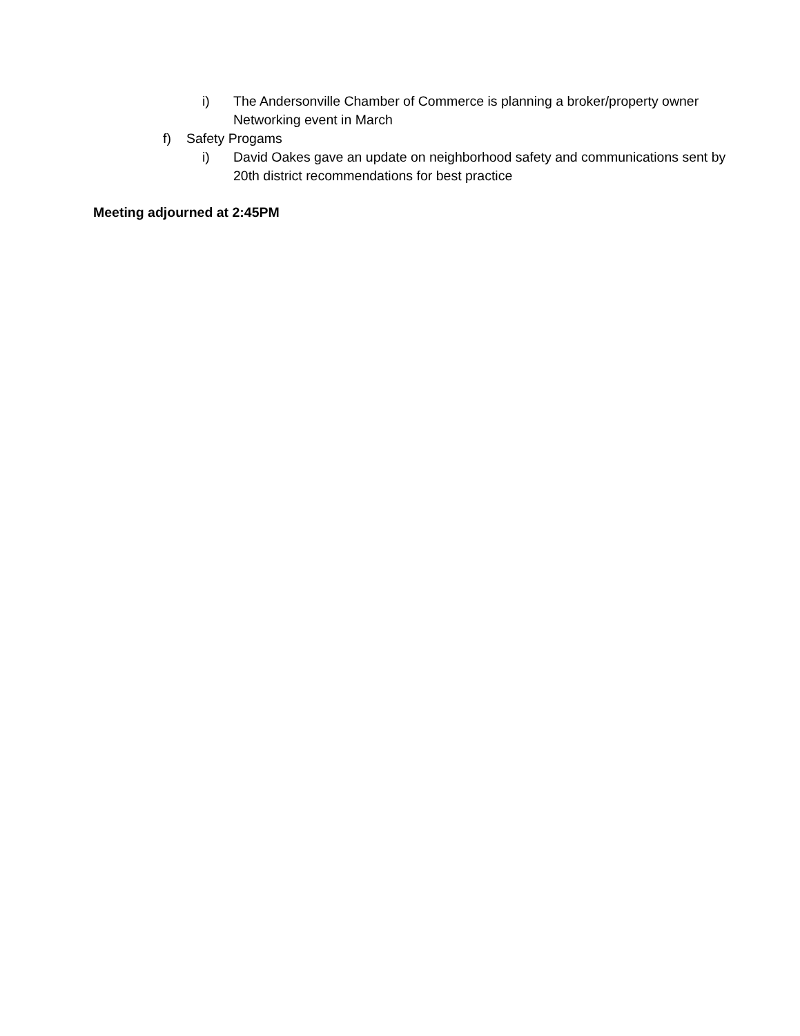i) The Andersonville Chamber of Commerce is planning a broker/property owner Networking event in March
f) Safety Progams
i) David Oakes gave an update on neighborhood safety and communications sent by 20th district recommendations for best practice
Meeting adjourned at 2:45PM